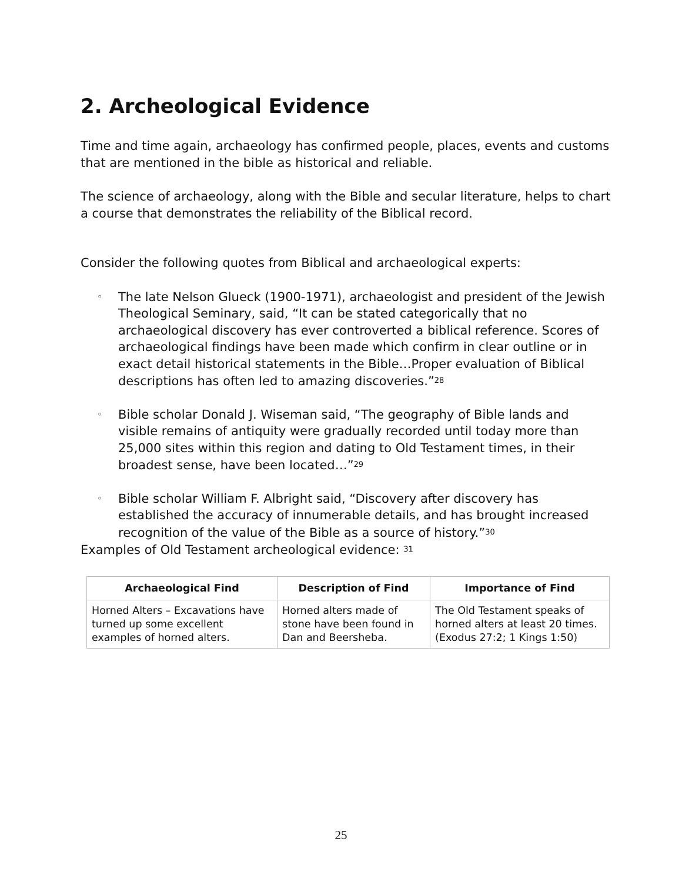2. Archeological Evidence
Time and time again, archaeology has confirmed people, places, events and customs that are mentioned in the bible as historical and reliable.
The science of archaeology, along with the Bible and secular literature, helps to chart a course that demonstrates the reliability of the Biblical record.
Consider the following quotes from Biblical and archaeological experts:
◦ The late Nelson Glueck (1900-1971), archaeologist and president of the Jewish Theological Seminary, said, “It can be stated categorically that no archaeological discovery has ever controverted a biblical reference. Scores of archaeological findings have been made which confirm in clear outline or in exact detail historical statements in the Bible…Proper evaluation of Biblical descriptions has often led to amazing discoveries.”<sup>28</sup>
◦ Bible scholar Donald J. Wiseman said, “The geography of Bible lands and visible remains of antiquity were gradually recorded until today more than 25,000 sites within this region and dating to Old Testament times, in their broadest sense, have been located…”<sup>29</sup>
◦ Bible scholar William F. Albright said, “Discovery after discovery has established the accuracy of innumerable details, and has brought increased recognition of the value of the Bible as a source of history.”<sup>30</sup>
Examples of Old Testament archeological evidence: <sup>31</sup>
| Archaeological Find | Description of Find | Importance of Find |
| --- | --- | --- |
| Horned Alters – Excavations have turned up some excellent examples of horned alters. | Horned alters made of stone have been found in Dan and Beersheba. | The Old Testament speaks of horned alters at least 20 times. (Exodus 27:2; 1 Kings 1:50) |
25